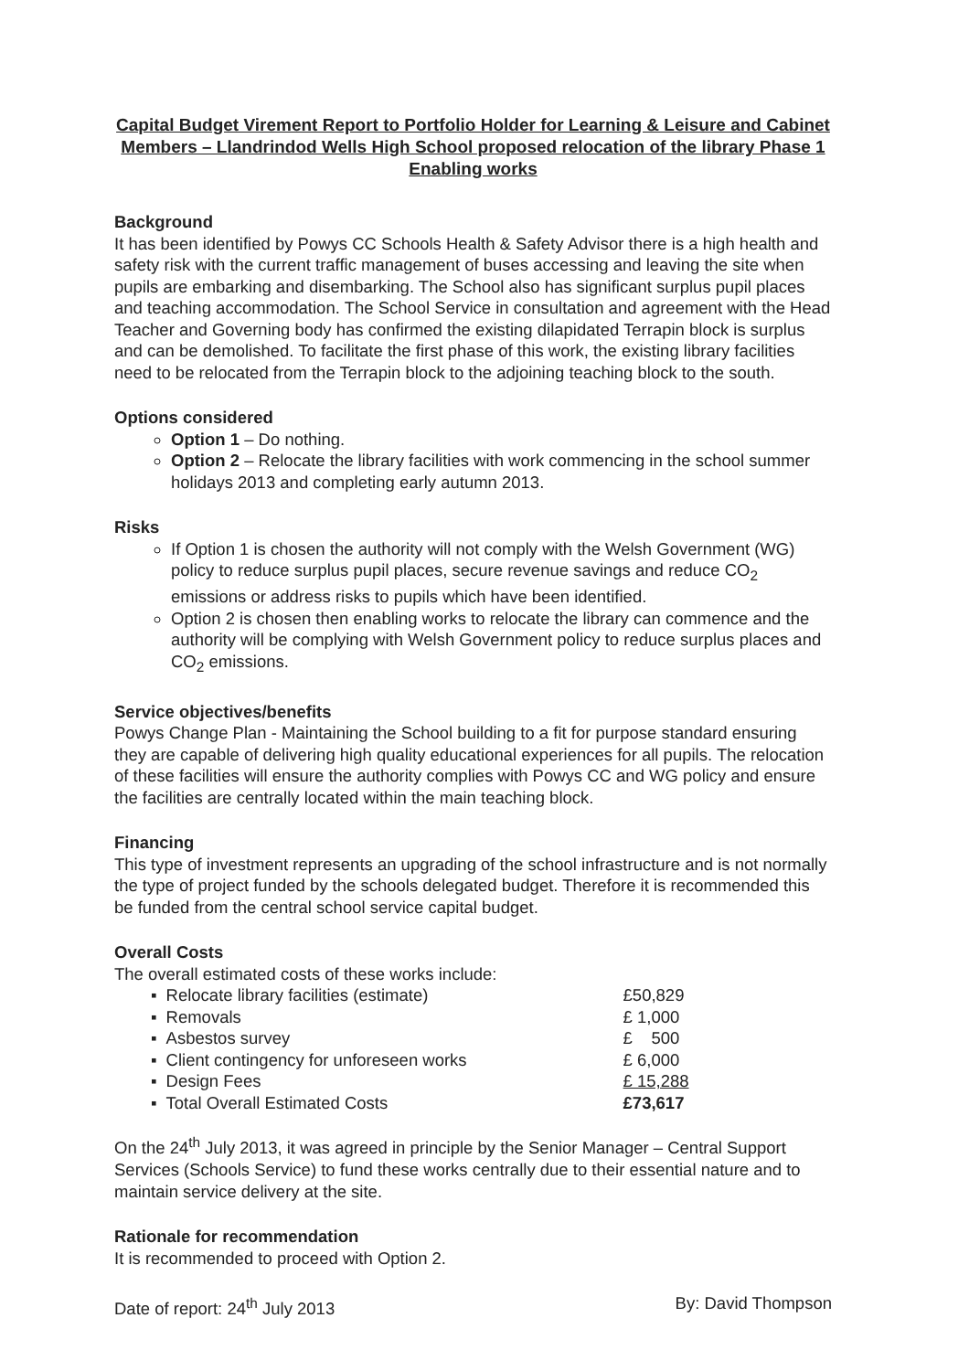Capital Budget Virement Report to Portfolio Holder for Learning & Leisure and Cabinet Members – Llandrindod Wells High School proposed relocation of the library Phase 1 Enabling works
Background
It has been identified by Powys CC Schools Health & Safety Advisor there is a high health and safety risk with the current traffic management of buses accessing and leaving the site when pupils are embarking and disembarking. The School also has significant surplus pupil places and teaching accommodation. The School Service in consultation and agreement with the Head Teacher and Governing body has confirmed the existing dilapidated Terrapin block is surplus and can be demolished. To facilitate the first phase of this work, the existing library facilities need to be relocated from the Terrapin block to the adjoining teaching block to the south.
Options considered
Option 1 – Do nothing.
Option 2 – Relocate the library facilities with work commencing in the school summer holidays 2013 and completing early autumn 2013.
Risks
If Option 1 is chosen the authority will not comply with the Welsh Government (WG) policy to reduce surplus pupil places, secure revenue savings and reduce CO<sub>2</sub> emissions or address risks to pupils which have been identified.
Option 2 is chosen then enabling works to relocate the library can commence and the authority will be complying with Welsh Government policy to reduce surplus places and CO<sub>2</sub> emissions.
Service objectives/benefits
Powys Change Plan - Maintaining the School building to a fit for purpose standard ensuring they are capable of delivering high quality educational experiences for all pupils. The relocation of these facilities will ensure the authority complies with Powys CC and WG policy and ensure the facilities are centrally located within the main teaching block.
Financing
This type of investment represents an upgrading of the school infrastructure and is not normally the type of project funded by the schools delegated budget. Therefore it is recommended this be funded from the central school service capital budget.
Overall Costs
The overall estimated costs of these works include:
| ▪ | Relocate library facilities (estimate) | £50,829 |
| ▪ | Removals | £ 1,000 |
| ▪ | Asbestos survey | £ 500 |
| ▪ | Client contingency for unforeseen works | £ 6,000 |
| ▪ | Design Fees | £ 15,288 |
| ▪ | Total Overall Estimated Costs | £73,617 |
On the 24<sup>th</sup> July 2013, it was agreed in principle by the Senior Manager – Central Support Services (Schools Service) to fund these works centrally due to their essential nature and to maintain service delivery at the site.
Rationale for recommendation
It is recommended to proceed with Option 2.
Date of report: 24<sup>th</sup> July 2013 By: David Thompson